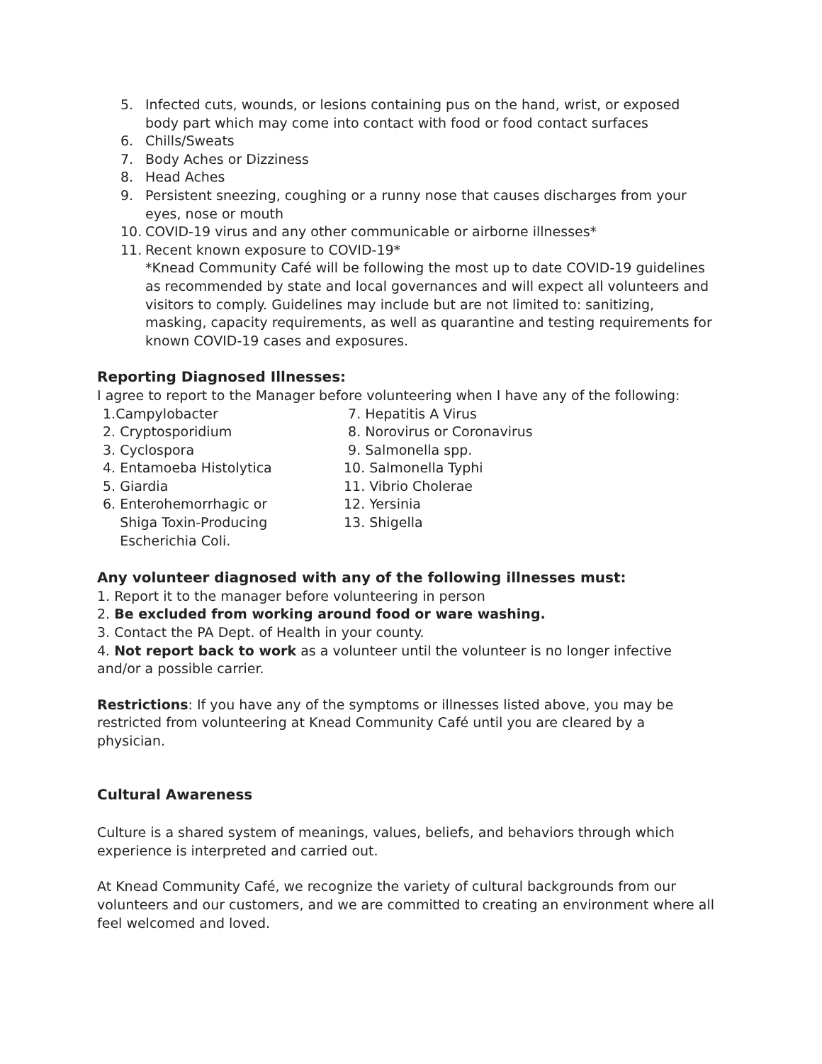5. Infected cuts, wounds, or lesions containing pus on the hand, wrist, or exposed body part which may come into contact with food or food contact surfaces
6. Chills/Sweats
7. Body Aches or Dizziness
8. Head Aches
9. Persistent sneezing, coughing or a runny nose that causes discharges from your eyes, nose or mouth
10. COVID-19 virus and any other communicable or airborne illnesses*
11. Recent known exposure to COVID-19*
*Knead Community Café will be following the most up to date COVID-19 guidelines as recommended by state and local governances and will expect all volunteers and visitors to comply. Guidelines may include but are not limited to: sanitizing, masking, capacity requirements, as well as quarantine and testing requirements for known COVID-19 cases and exposures.
Reporting Diagnosed Illnesses:
I agree to report to the Manager before volunteering when I have any of the following:
1.Campylobacter
2. Cryptosporidium
3. Cyclospora
4. Entamoeba Histolytica
5. Giardia
6. Enterohemorrhagic or
Shiga Toxin-Producing
Escherichia Coli.
7. Hepatitis A Virus
8. Norovirus or Coronavirus
9. Salmonella spp.
10. Salmonella Typhi
11. Vibrio Cholerae
12. Yersinia
13. Shigella
Any volunteer diagnosed with any of the following illnesses must:
1. Report it to the manager before volunteering in person
2. Be excluded from working around food or ware washing.
3. Contact the PA Dept. of Health in your county.
4. Not report back to work as a volunteer until the volunteer is no longer infective and/or a possible carrier.
Restrictions: If you have any of the symptoms or illnesses listed above, you may be restricted from volunteering at Knead Community Café until you are cleared by a physician.
Cultural Awareness
Culture is a shared system of meanings, values, beliefs, and behaviors through which experience is interpreted and carried out.
At Knead Community Café, we recognize the variety of cultural backgrounds from our volunteers and our customers, and we are committed to creating an environment where all feel welcomed and loved.